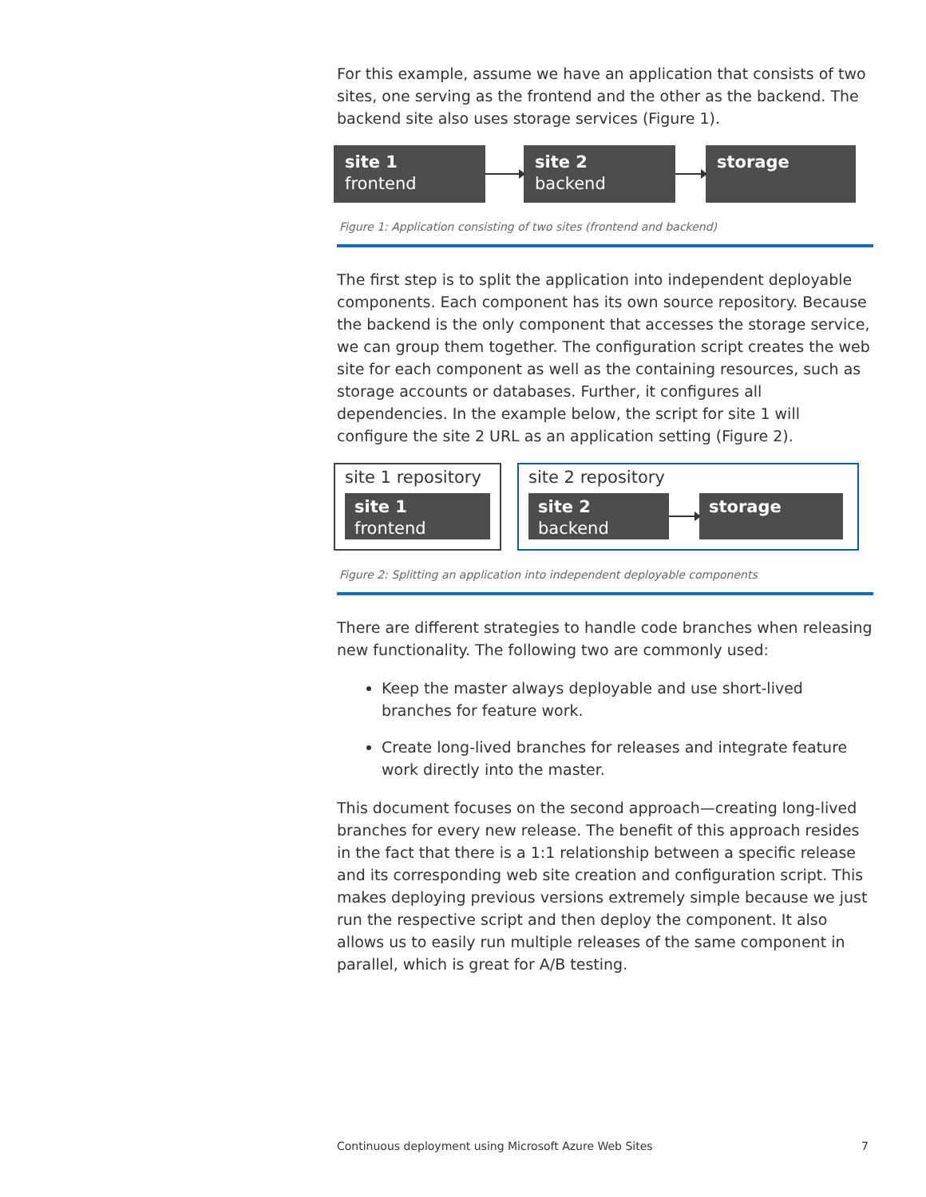For this example, assume we have an application that consists of two sites, one serving as the frontend and the other as the backend. The backend site also uses storage services (Figure 1).
site 1
frontend
site 2
backend
storage
Figure 1: Application consisting of two sites (frontend and backend)
The first step is to split the application into independent deployable components. Each component has its own source repository. Because the backend is the only component that accesses the storage service, we can group them together. The configuration script creates the web site for each component as well as the containing resources, such as storage accounts or databases. Further, it configures all dependencies. In the example below, the script for site 1 will configure the site 2 URL as an application setting (Figure 2).
site 1 repository
site 1
frontend
site 2 repository
site 2
backend
storage
Figure 2: Splitting an application into independent deployable components
There are different strategies to handle code branches when releasing new functionality. The following two are commonly used:
Keep the master always deployable and use short-lived branches for feature work.
Create long-lived branches for releases and integrate feature work directly into the master.
This document focuses on the second approach—creating long-lived branches for every new release. The benefit of this approach resides in the fact that there is a 1:1 relationship between a specific release and its corresponding web site creation and configuration script. This makes deploying previous versions extremely simple because we just run the respective script and then deploy the component. It also allows us to easily run multiple releases of the same component in parallel, which is great for A/B testing.
Continuous deployment using Microsoft Azure Web Sites 7